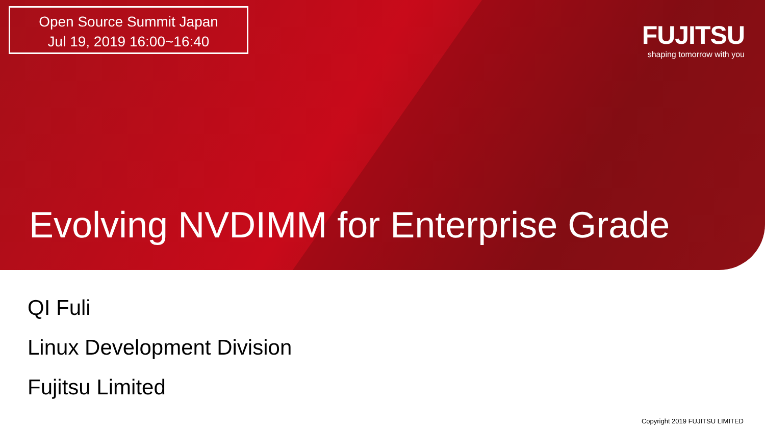Open Source Summit Japan
Jul 19, 2019 16:00~16:40
FUJITSU
shaping tomorrow with you
Evolving NVDIMM for Enterprise Grade
QI Fuli
Linux Development Division
Fujitsu Limited
Copyright 2019 FUJITSU LIMITED